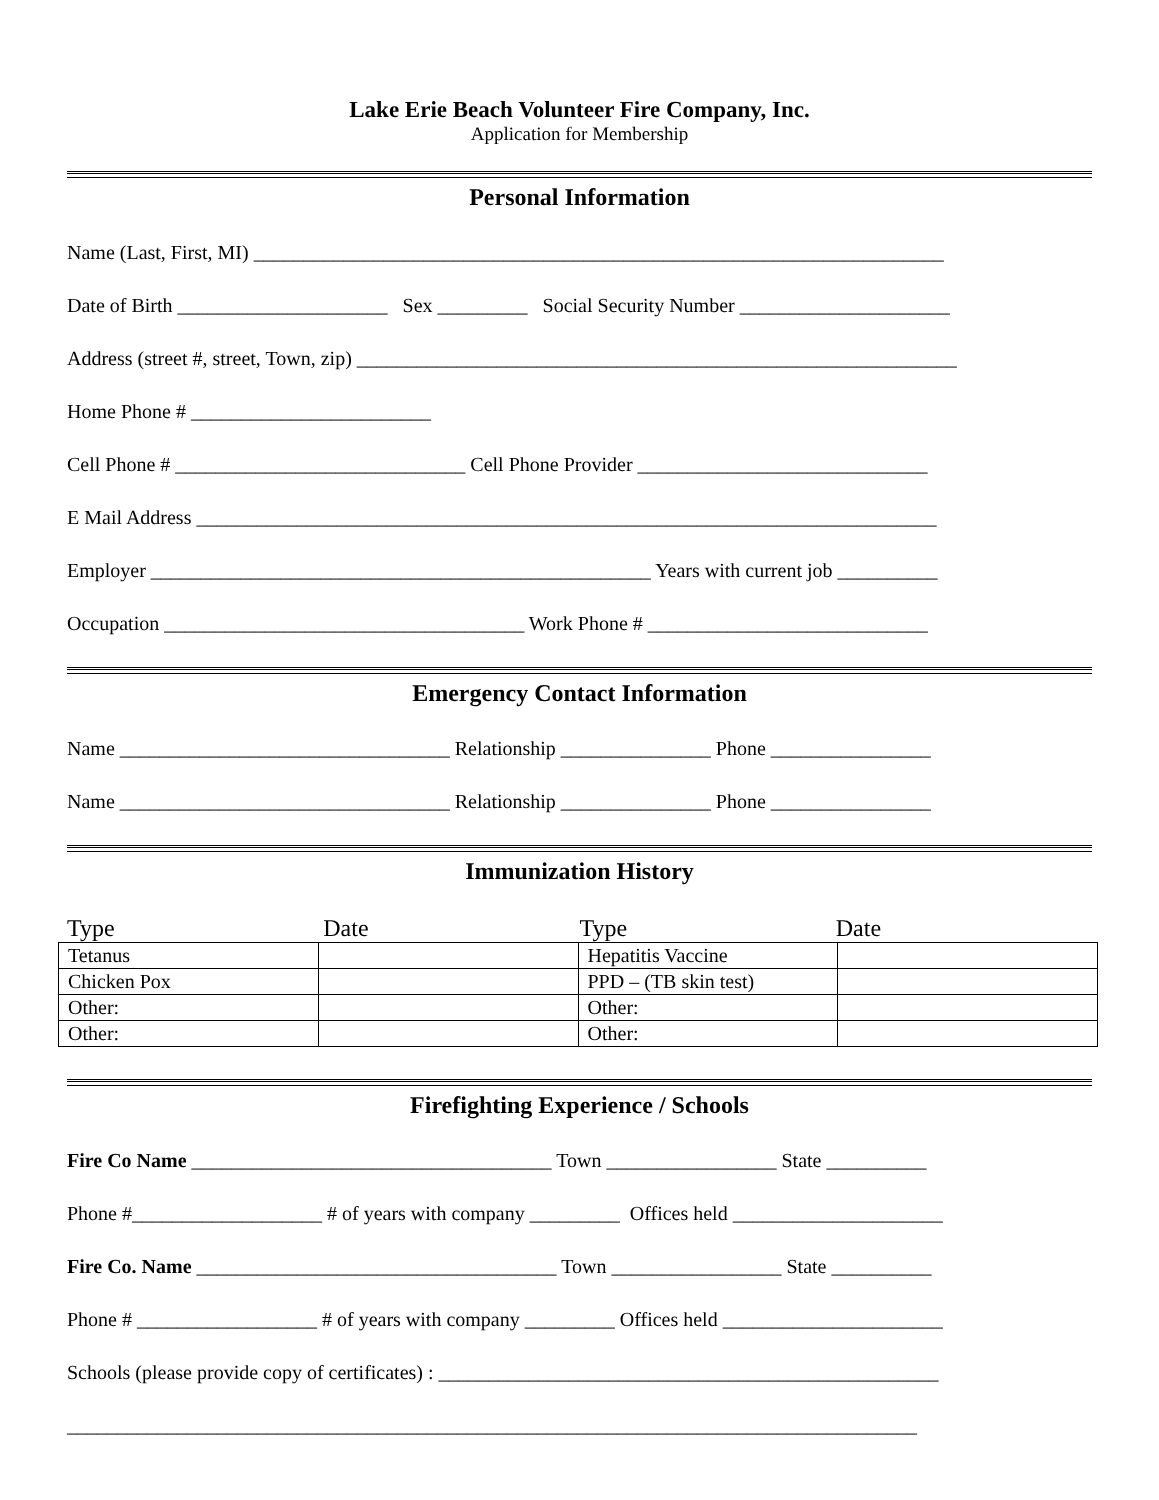Lake Erie Beach Volunteer Fire Company, Inc.
Application for Membership
Personal Information
Name (Last, First, MI) _____________________________________________________________________
Date of Birth _____________________ Sex _________ Social Security Number _____________________
Address (street #, street, Town, zip) ____________________________________________________________
Home Phone # ________________________
Cell Phone # _____________________________ Cell Phone Provider _____________________________
E Mail Address __________________________________________________________________________
Employer __________________________________________________ Years with current job __________
Occupation ____________________________________ Work Phone # ____________________________
Emergency Contact Information
Name _________________________________ Relationship _______________ Phone ________________
Name _________________________________ Relationship _______________ Phone ________________
Immunization History
Type Date Type Date
| Tetanus | | Hepatitis Vaccine | |
| Chicken Pox | | PPD – (TB skin test) | |
| Other: | | Other: | |
| Other: | | Other: | |
Firefighting Experience / Schools
Fire Co Name ____________________________________ Town _________________ State __________
Phone #___________________ # of years with company _________ Offices held _____________________
Fire Co. Name ____________________________________ Town _________________ State __________
Phone # __________________ # of years with company _________ Offices held ______________________
Schools (please provide copy of certificates) : __________________________________________________
_____________________________________________________________________________________